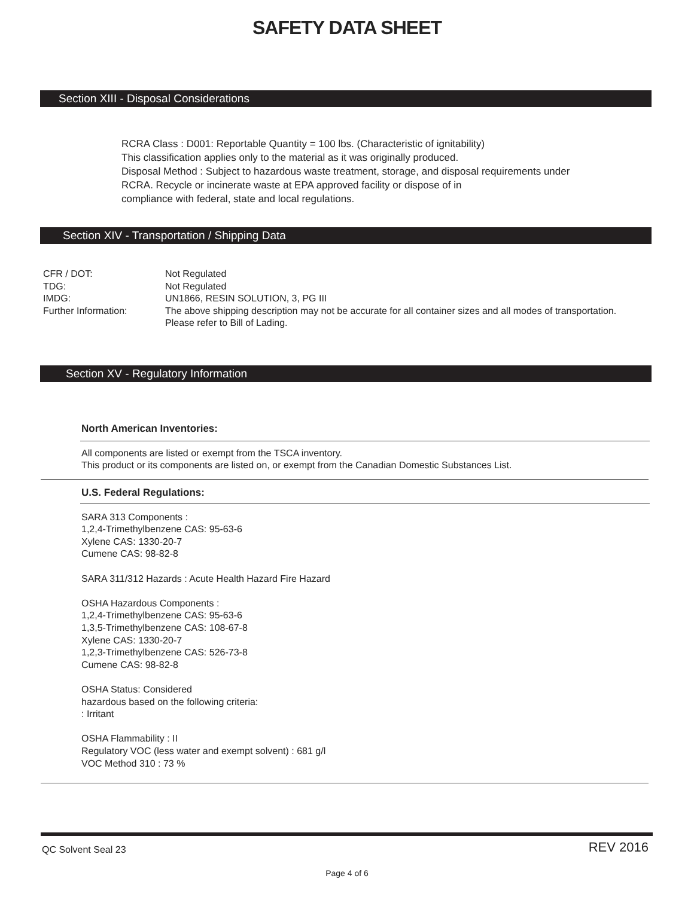SAFETY DATA SHEET
Section XIII - Disposal Considerations
RCRA Class : D001: Reportable Quantity = 100 lbs. (Characteristic of ignitability)
This classification applies only to the material as it was originally produced.
Disposal Method : Subject to hazardous waste treatment, storage, and disposal requirements under
RCRA. Recycle or incinerate waste at EPA approved facility or dispose of in
compliance with federal, state and local regulations.
Section XIV - Transportation / Shipping Data
| CFR / DOT: | Not Regulated |
| TDG: | Not Regulated |
| IMDG: | UN1866, RESIN SOLUTION, 3, PG III |
| Further Information: | The above shipping description may not be accurate for all container sizes and all modes of transportation. Please refer to Bill of Lading. |
Section XV - Regulatory Information
North American Inventories:
All components are listed or exempt from the TSCA inventory.
This product or its components are listed on, or exempt from the Canadian Domestic Substances List.
U.S. Federal Regulations:
SARA 313 Components :
1,2,4-Trimethylbenzene CAS: 95-63-6
Xylene CAS: 1330-20-7
Cumene CAS: 98-82-8
SARA 311/312 Hazards : Acute Health Hazard Fire Hazard
OSHA Hazardous Components :
1,2,4-Trimethylbenzene CAS: 95-63-6
1,3,5-Trimethylbenzene CAS: 108-67-8
Xylene CAS: 1330-20-7
1,2,3-Trimethylbenzene CAS: 526-73-8
Cumene CAS: 98-82-8
OSHA Status: Considered
hazardous based on the following criteria:
: Irritant
OSHA Flammability : II
Regulatory VOC (less water and exempt solvent) : 681 g/l
VOC Method 310 : 73 %
QC Solvent Seal 23 REV 2016
Page 4 of 6